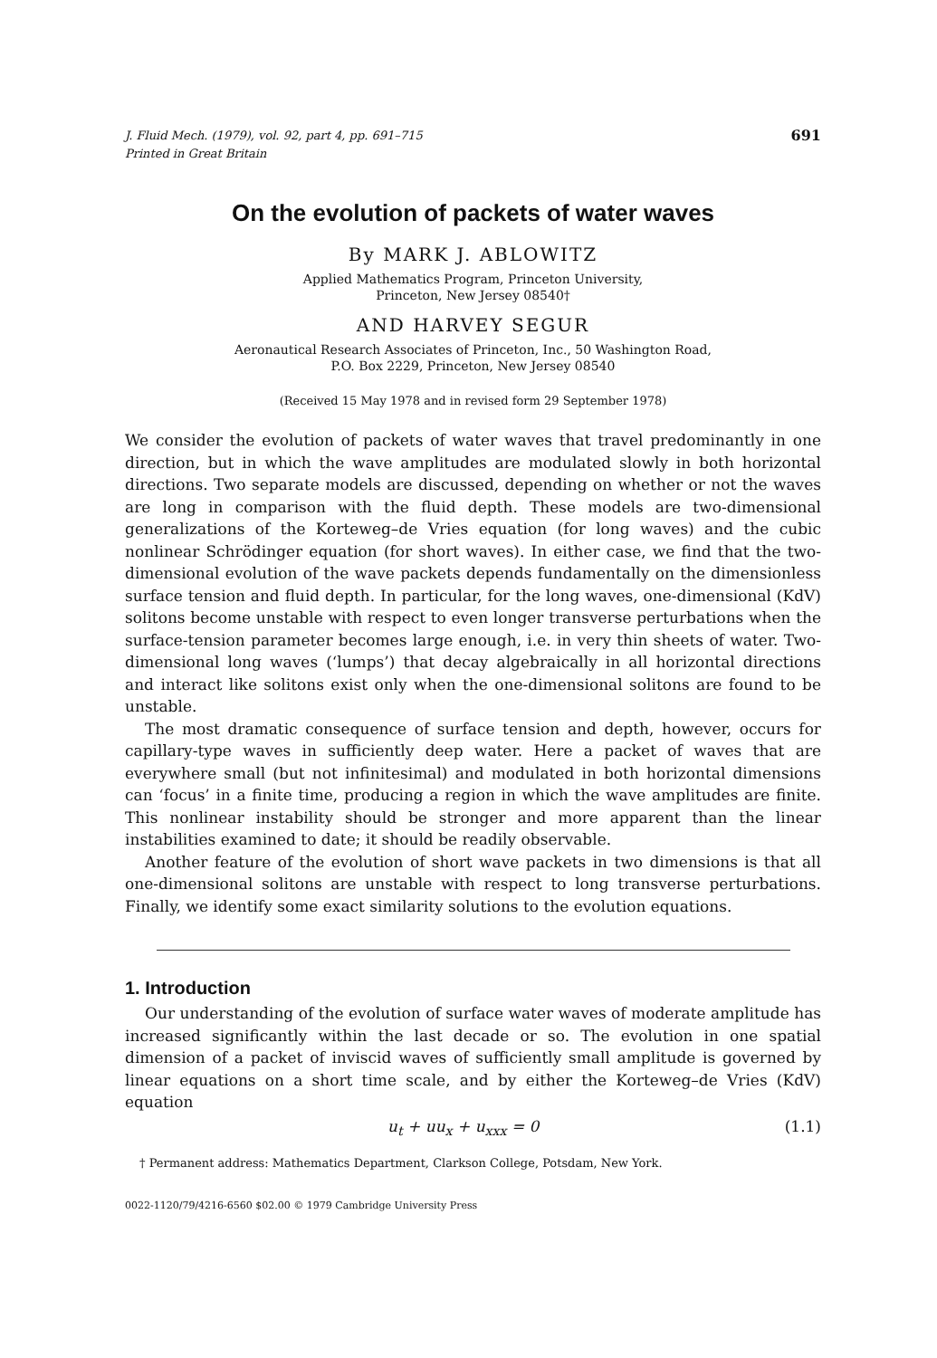J. Fluid Mech. (1979), vol. 92, part 4, pp. 691–715
Printed in Great Britain 691
On the evolution of packets of water waves
By MARK J. ABLOWITZ
Applied Mathematics Program, Princeton University,
Princeton, New Jersey 08540†
AND HARVEY SEGUR
Aeronautical Research Associates of Princeton, Inc., 50 Washington Road,
P.O. Box 2229, Princeton, New Jersey 08540
(Received 15 May 1978 and in revised form 29 September 1978)
We consider the evolution of packets of water waves that travel predominantly in one direction, but in which the wave amplitudes are modulated slowly in both horizontal directions. Two separate models are discussed, depending on whether or not the waves are long in comparison with the fluid depth. These models are two-dimensional generalizations of the Korteweg–de Vries equation (for long waves) and the cubic nonlinear Schrödinger equation (for short waves). In either case, we find that the two-dimensional evolution of the wave packets depends fundamentally on the dimensionless surface tension and fluid depth. In particular, for the long waves, one-dimensional (KdV) solitons become unstable with respect to even longer transverse perturbations when the surface-tension parameter becomes large enough, i.e. in very thin sheets of water. Two-dimensional long waves (‘lumps’) that decay algebraically in all horizontal directions and interact like solitons exist only when the one-dimensional solitons are found to be unstable.
The most dramatic consequence of surface tension and depth, however, occurs for capillary-type waves in sufficiently deep water. Here a packet of waves that are everywhere small (but not infinitesimal) and modulated in both horizontal dimensions can ‘focus’ in a finite time, producing a region in which the wave amplitudes are finite. This nonlinear instability should be stronger and more apparent than the linear instabilities examined to date; it should be readily observable.
Another feature of the evolution of short wave packets in two dimensions is that all one-dimensional solitons are unstable with respect to long transverse perturbations. Finally, we identify some exact similarity solutions to the evolution equations.
1. Introduction
Our understanding of the evolution of surface water waves of moderate amplitude has increased significantly within the last decade or so. The evolution in one spatial dimension of a packet of inviscid waves of sufficiently small amplitude is governed by linear equations on a short time scale, and by either the Korteweg–de Vries (KdV) equation
u<sub>t</sub> + uu<sub>x</sub> + u<sub>xxx</sub> = 0 (1.1)
† Permanent address: Mathematics Department, Clarkson College, Potsdam, New York.
0022-1120/79/4216-6560 $02.00 © 1979 Cambridge University Press